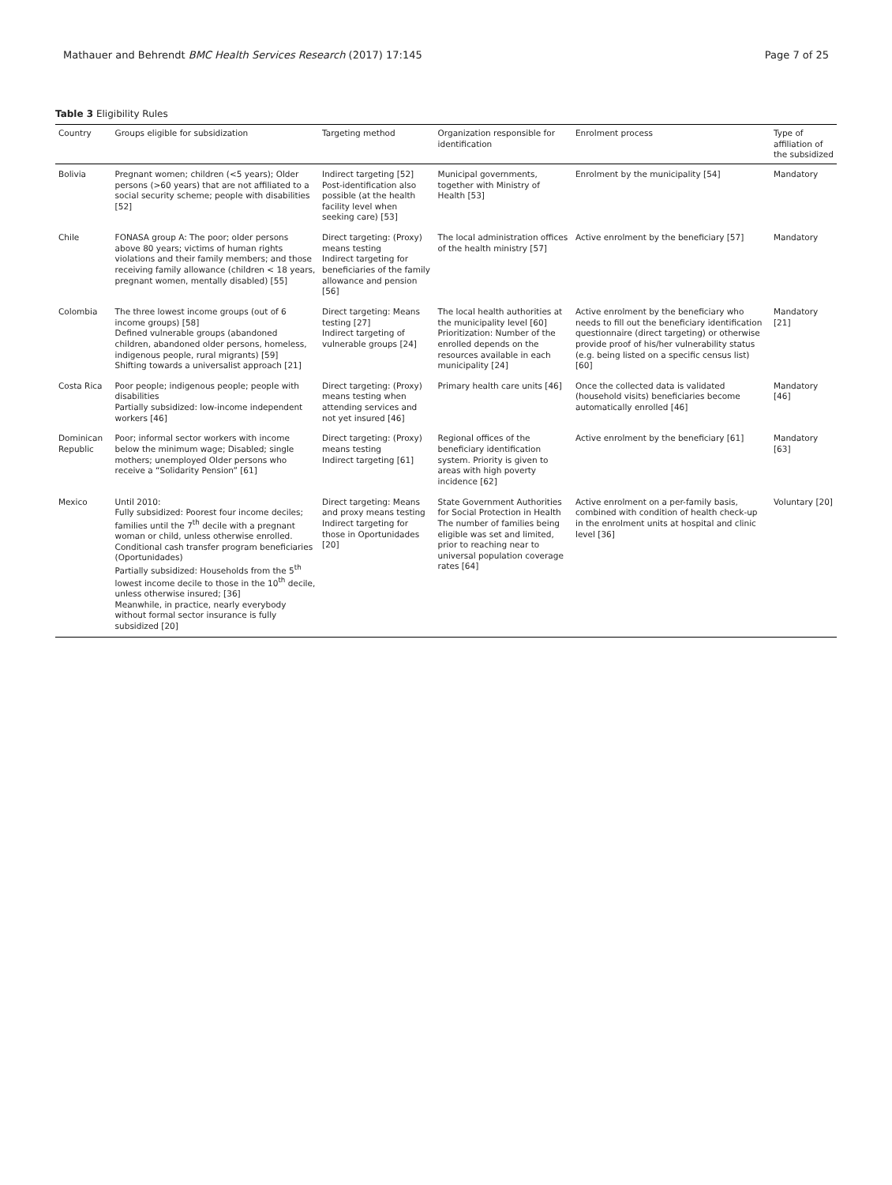Mathauer and Behrendt BMC Health Services Research (2017) 17:145 Page 7 of 25
Table 3 Eligibility Rules
| Country | Groups eligible for subsidization | Targeting method | Organization responsible for identification | Enrolment process | Type of affiliation of the subsidized |
| --- | --- | --- | --- | --- | --- |
| Bolivia | Pregnant women; children (<5 years); Older persons (>60 years) that are not affiliated to a social security scheme; people with disabilities [52] | Indirect targeting [52] Post-identification also possible (at the health facility level when seeking care) [53] | Municipal governments, together with Ministry of Health [53] | Enrolment by the municipality [54] | Mandatory |
| Chile | FONASA group A: The poor; older persons above 80 years; victims of human rights violations and their family members; and those receiving family allowance (children < 18 years, pregnant women, mentally disabled) [55] | Direct targeting: (Proxy) means testing Indirect targeting for beneficiaries of the family allowance and pension [56] | The local administration offices of the health ministry [57] | Active enrolment by the beneficiary [57] | Mandatory |
| Colombia | The three lowest income groups (out of 6 income groups) [58] Defined vulnerable groups (abandoned children, abandoned older persons, homeless, indigenous people, rural migrants) [59] Shifting towards a universalist approach [21] | Direct targeting: Means testing [27] Indirect targeting of vulnerable groups [24] | The local health authorities at the municipality level [60] Prioritization: Number of the enrolled depends on the resources available in each municipality [24] | Active enrolment by the beneficiary who needs to fill out the beneficiary identification questionnaire (direct targeting) or otherwise provide proof of his/her vulnerability status (e.g. being listed on a specific census list) [60] | Mandatory [21] |
| Costa Rica | Poor people; indigenous people; people with disabilities Partially subsidized: low-income independent workers [46] | Direct targeting: (Proxy) means testing when attending services and not yet insured [46] | Primary health care units [46] | Once the collected data is validated (household visits) beneficiaries become automatically enrolled [46] | Mandatory [46] |
| Dominican Republic | Poor; informal sector workers with income below the minimum wage; Disabled; single mothers; unemployed Older persons who receive a “Solidarity Pension” [61] | Direct targeting: (Proxy) means testing Indirect targeting [61] | Regional offices of the beneficiary identification system. Priority is given to areas with high poverty incidence [62] | Active enrolment by the beneficiary [61] | Mandatory [63] |
| Mexico | Until 2010: Fully subsidized: Poorest four income deciles; families until the 7<sup>th</sup> decile with a pregnant woman or child, unless otherwise enrolled. Conditional cash transfer program beneficiaries (Oportunidades) Partially subsidized: Households from the 5<sup>th</sup> lowest income decile to those in the 10<sup>th</sup> decile, unless otherwise insured; [36] Meanwhile, in practice, nearly everybody without formal sector insurance is fully subsidized [20] | Direct targeting: Means and proxy means testing Indirect targeting for those in Oportunidades [20] | State Government Authorities for Social Protection in Health The number of families being eligible was set and limited, prior to reaching near to universal population coverage rates [64] | Active enrolment on a per-family basis, combined with condition of health check-up in the enrolment units at hospital and clinic level [36] | Voluntary [20] |